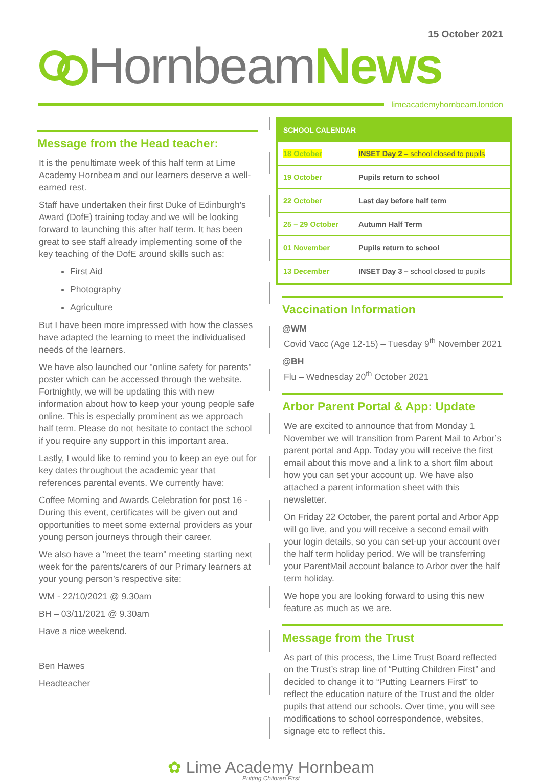15 October 2021
Hornbeam News
limeacademyhornbeam.london
Message from the Head teacher:
It is the penultimate week of this half term at Lime Academy Hornbeam and our learners deserve a well-earned rest.
Staff have undertaken their first Duke of Edinburgh's Award (DofE) training today and we will be looking forward to launching this after half term. It has been great to see staff already implementing some of the key teaching of the DofE around skills such as:
First Aid
Photography
Agriculture
But I have been more impressed with how the classes have adapted the learning to meet the individualised needs of the learners.
We have also launched our "online safety for parents" poster which can be accessed through the website. Fortnightly, we will be updating this with new information about how to keep your young people safe online. This is especially prominent as we approach half term. Please do not hesitate to contact the school if you require any support in this important area.
Lastly, I would like to remind you to keep an eye out for key dates throughout the academic year that references parental events. We currently have:
Coffee Morning and Awards Celebration for post 16 - During this event, certificates will be given out and opportunities to meet some external providers as your young person journeys through their career.
We also have a "meet the team" meeting starting next week for the parents/carers of our Primary learners at your young person’s respective site:
WM - 22/10/2021 @ 9.30am
BH – 03/11/2021 @ 9.30am
Have a nice weekend.
Ben Hawes
Headteacher
| SCHOOL CALENDAR | |
| --- | --- |
| 18 October | INSET Day 2 – school closed to pupils |
| 19 October | Pupils return to school |
| 22 October | Last day before half term |
| 25 – 29 October | Autumn Half Term |
| 01 November | Pupils return to school |
| 13 December | INSET Day 3 – school closed to pupils |
Vaccination Information
@WM
Covid Vacc (Age 12-15) – Tuesday 9<sup>th</sup> November 2021
@BH
Flu – Wednesday 20<sup>th</sup> October 2021
Arbor Parent Portal & App: Update
We are excited to announce that from Monday 1 November we will transition from Parent Mail to Arbor’s parent portal and App. Today you will receive the first email about this move and a link to a short film about how you can set your account up. We have also attached a parent information sheet with this newsletter.
On Friday 22 October, the parent portal and Arbor App will go live, and you will receive a second email with your login details, so you can set-up your account over the half term holiday period. We will be transferring your ParentMail account balance to Arbor over the half term holiday.
We hope you are looking forward to using this new feature as much as we are.
Message from the Trust
As part of this process, the Lime Trust Board reflected on the Trust’s strap line of “Putting Children First” and decided to change it to “Putting Learners First” to reflect the education nature of the Trust and the older pupils that attend our schools. Over time, you will see modifications to school correspondence, websites, signage etc to reflect this.
✿ Lime Academy Hornbeam
Putting Children First